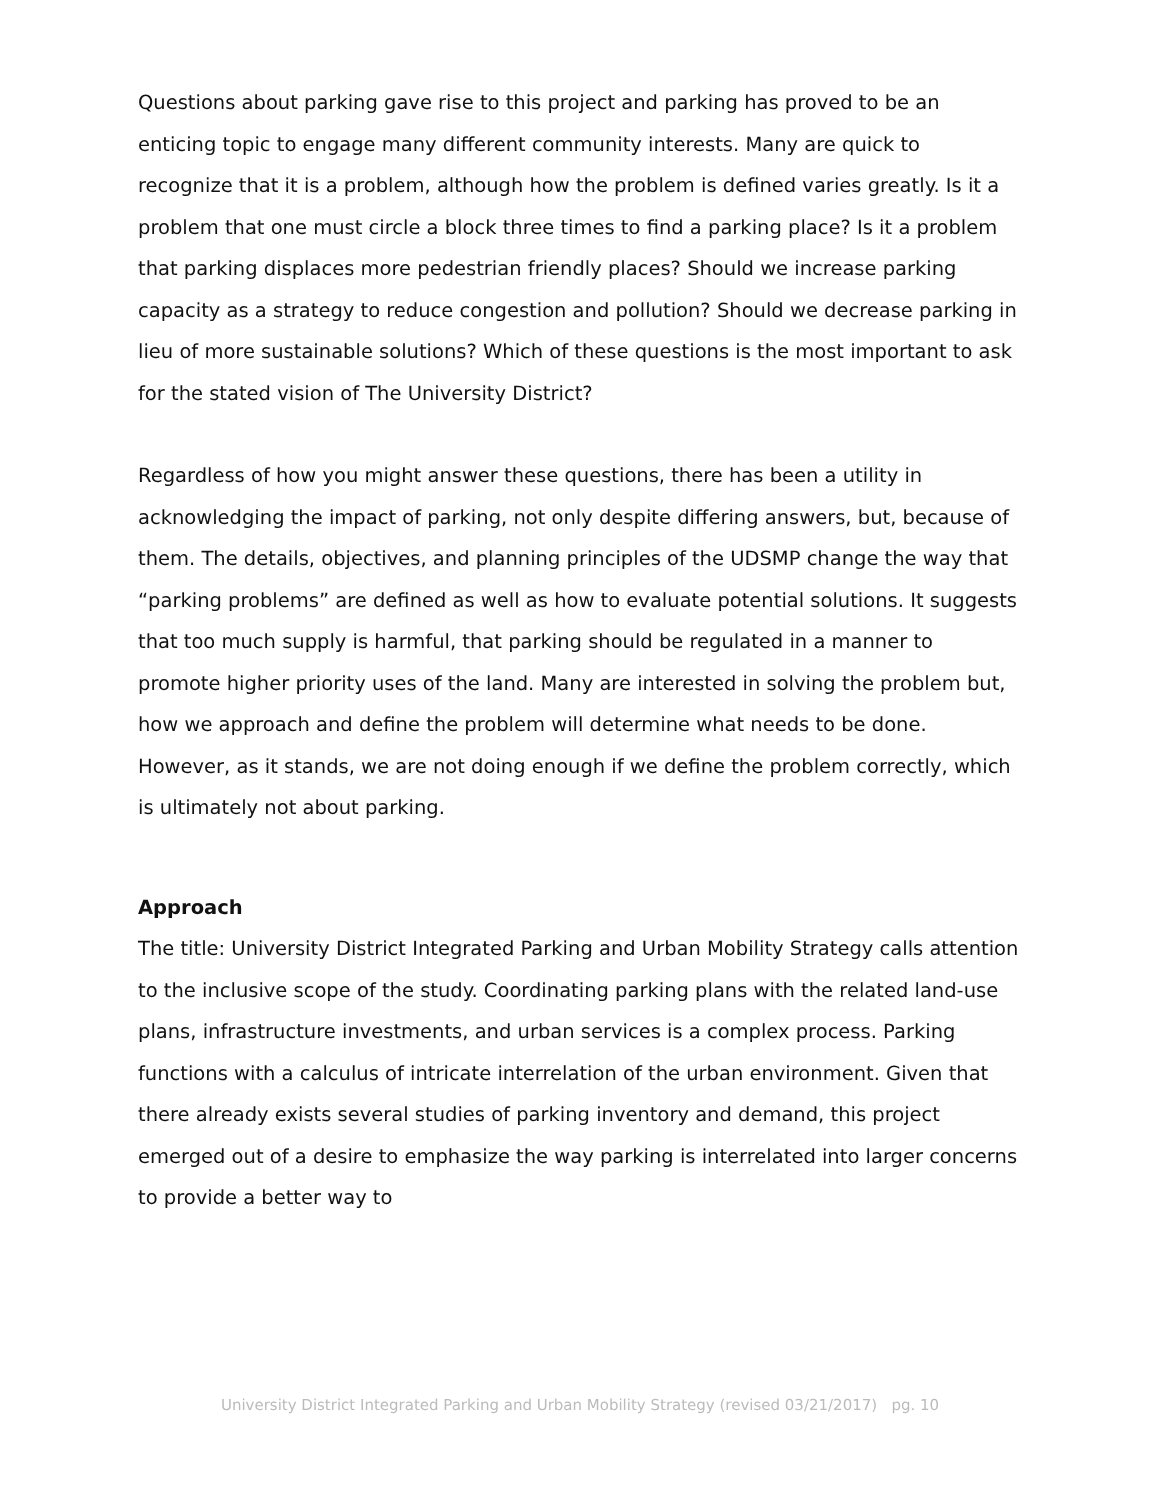Questions about parking gave rise to this project and parking has proved to be an enticing topic to engage many different community interests. Many are quick to recognize that it is a problem, although how the problem is defined varies greatly. Is it a problem that one must circle a block three times to find a parking place? Is it a problem that parking displaces more pedestrian friendly places? Should we increase parking capacity as a strategy to reduce congestion and pollution? Should we decrease parking in lieu of more sustainable solutions? Which of these questions is the most important to ask for the stated vision of The University District?
Regardless of how you might answer these questions, there has been a utility in acknowledging the impact of parking, not only despite differing answers, but, because of them. The details, objectives, and planning principles of the UDSMP change the way that “parking problems” are defined as well as how to evaluate potential solutions. It suggests that too much supply is harmful, that parking should be regulated in a manner to promote higher priority uses of the land. Many are interested in solving the problem but, how we approach and define the problem will determine what needs to be done. However, as it stands, we are not doing enough if we define the problem correctly, which is ultimately not about parking.
Approach
The title: University District Integrated Parking and Urban Mobility Strategy calls attention to the inclusive scope of the study. Coordinating parking plans with the related land-use plans, infrastructure investments, and urban services is a complex process. Parking functions with a calculus of intricate interrelation of the urban environment. Given that there already exists several studies of parking inventory and demand, this project emerged out of a desire to emphasize the way parking is interrelated into larger concerns to provide a better way to
University District Integrated Parking and Urban Mobility Strategy (revised 03/21/2017) pg. 10